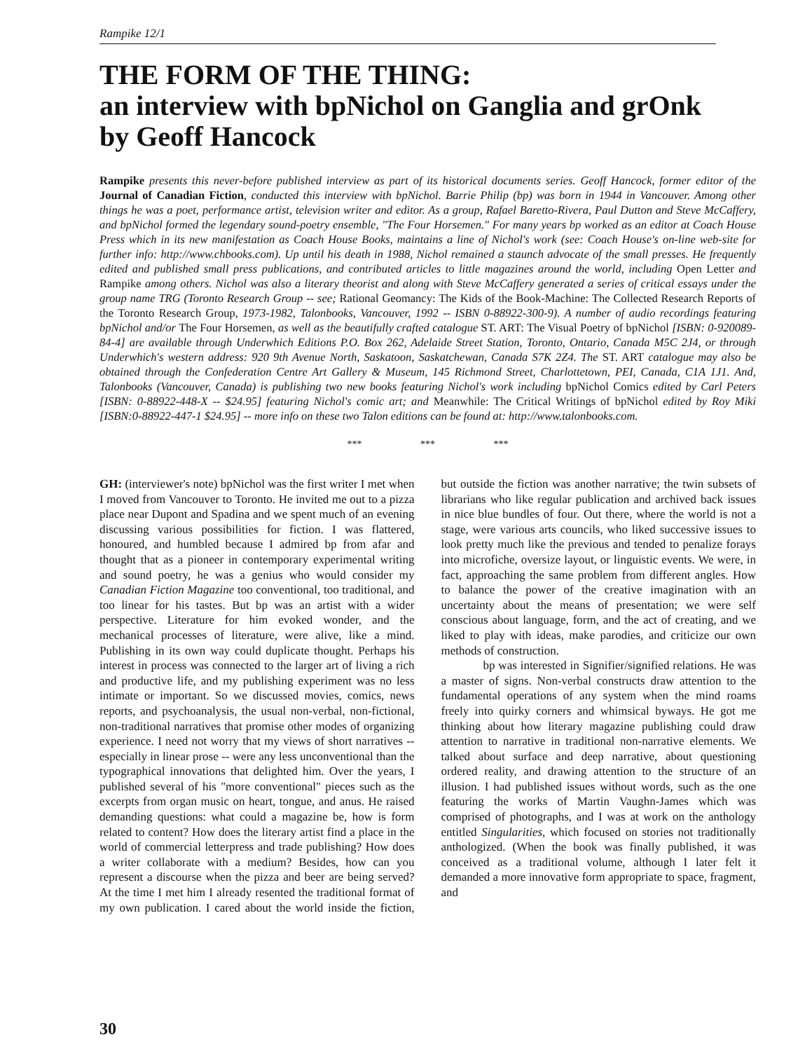Rampike 12/1
THE FORM OF THE THING:
an interview with bpNichol on Ganglia and grOnk
by Geoff Hancock
Rampike presents this never-before published interview as part of its historical documents series. Geoff Hancock, former editor of the Journal of Canadian Fiction, conducted this interview with bpNichol. Barrie Philip (bp) was born in 1944 in Vancouver. Among other things he was a poet, performance artist, television writer and editor. As a group, Rafael Baretto-Rivera, Paul Dutton and Steve McCaffery, and bpNichol formed the legendary sound-poetry ensemble, "The Four Horsemen." For many years bp worked as an editor at Coach House Press which in its new manifestation as Coach House Books, maintains a line of Nichol's work (see: Coach House's on-line web-site for further info: http://www.chbooks.com). Up until his death in 1988, Nichol remained a staunch advocate of the small presses. He frequently edited and published small press publications, and contributed articles to little magazines around the world, including Open Letter and Rampike among others. Nichol was also a literary theorist and along with Steve McCaffery generated a series of critical essays under the group name TRG (Toronto Research Group -- see; Rational Geomancy: The Kids of the Book-Machine: The Collected Research Reports of the Toronto Research Group, 1973-1982, Talonbooks, Vancouver, 1992 -- ISBN 0-88922-300-9). A number of audio recordings featuring bpNichol and/or The Four Horsemen, as well as the beautifully crafted catalogue ST. ART: The Visual Poetry of bpNichol [ISBN: 0-920089-84-4] are available through Underwhich Editions P.O. Box 262, Adelaide Street Station, Toronto, Ontario, Canada M5C 2J4, or through Underwhich's western address: 920 9th Avenue North, Saskatoon, Saskatchewan, Canada S7K 2Z4. The ST. ART catalogue may also be obtained through the Confederation Centre Art Gallery & Museum, 145 Richmond Street, Charlottetown, PEI, Canada, C1A 1J1. And, Talonbooks (Vancouver, Canada) is publishing two new books featuring Nichol's work including bpNichol Comics edited by Carl Peters [ISBN: 0-88922-448-X -- $24.95] featuring Nichol's comic art; and Meanwhile: The Critical Writings of bpNichol edited by Roy Miki [ISBN:0-88922-447-1 $24.95] -- more info on these two Talon editions can be found at: http://www.talonbooks.com.
*** *** ***
GH: (interviewer's note) bpNichol was the first writer I met when I moved from Vancouver to Toronto. He invited me out to a pizza place near Dupont and Spadina and we spent much of an evening discussing various possibilities for fiction. I was flattered, honoured, and humbled because I admired bp from afar and thought that as a pioneer in contemporary experimental writing and sound poetry, he was a genius who would consider my Canadian Fiction Magazine too conventional, too traditional, and too linear for his tastes. But bp was an artist with a wider perspective. Literature for him evoked wonder, and the mechanical processes of literature, were alive, like a mind. Publishing in its own way could duplicate thought. Perhaps his interest in process was connected to the larger art of living a rich and productive life, and my publishing experiment was no less intimate or important. So we discussed movies, comics, news reports, and psychoanalysis, the usual non-verbal, non-fictional, non-traditional narratives that promise other modes of organizing experience. I need not worry that my views of short narratives -- especially in linear prose -- were any less unconventional than the typographical innovations that delighted him. Over the years, I published several of his "more conventional" pieces such as the excerpts from organ music on heart, tongue, and anus. He raised demanding questions: what could a magazine be, how is form related to content? How does the literary artist find a place in the world of commercial letterpress and trade publishing? How does a writer collaborate with a medium? Besides, how can you represent a discourse when the pizza and beer are being served? At the time I met him I already resented the traditional format of my own publication. I cared about the world inside the fiction, but outside the fiction was another narrative; the twin subsets of librarians who like regular publication and archived back issues in nice blue bundles of four. Out there, where the world is not a stage, were various arts councils, who liked successive issues to look pretty much like the previous and tended to penalize forays into microfiche, oversize layout, or linguistic events. We were, in fact, approaching the same problem from different angles. How to balance the power of the creative imagination with an uncertainty about the means of presentation; we were self conscious about language, form, and the act of creating, and we liked to play with ideas, make parodies, and criticize our own methods of construction.
bp was interested in Signifier/signified relations. He was a master of signs. Non-verbal constructs draw attention to the fundamental operations of any system when the mind roams freely into quirky corners and whimsical byways. He got me thinking about how literary magazine publishing could draw attention to narrative in traditional non-narrative elements. We talked about surface and deep narrative, about questioning ordered reality, and drawing attention to the structure of an illusion. I had published issues without words, such as the one featuring the works of Martin Vaughn-James which was comprised of photographs, and I was at work on the anthology entitled Singularities, which focused on stories not traditionally anthologized. (When the book was finally published, it was conceived as a traditional volume, although I later felt it demanded a more innovative form appropriate to space, fragment, and
30